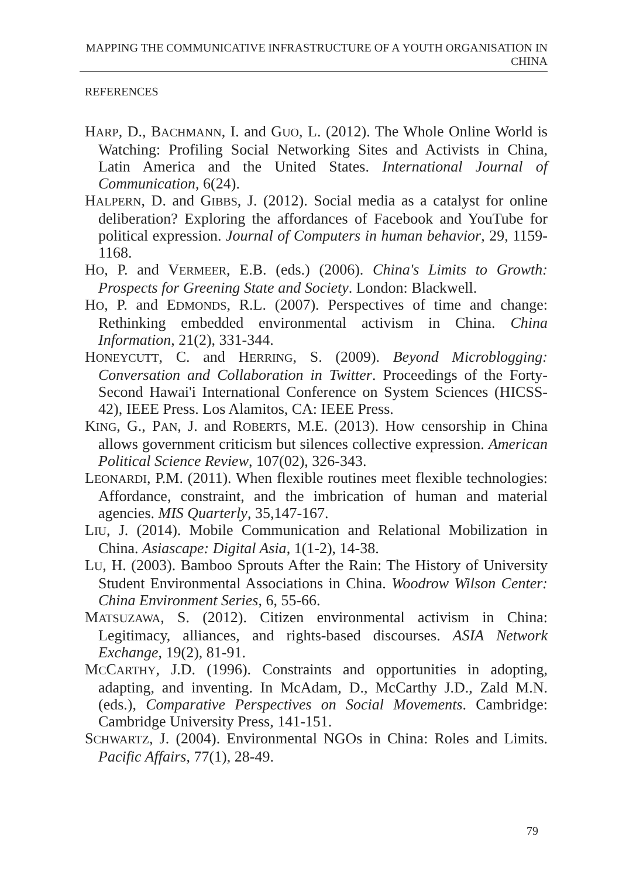MAPPING THE COMMUNICATIVE INFRASTRUCTURE OF A YOUTH ORGANISATION IN CHINA
REFERENCES
HARP, D., BACHMANN, I. and GUO, L. (2012). The Whole Online World is Watching: Profiling Social Networking Sites and Activists in China, Latin America and the United States. International Journal of Communication, 6(24).
HALPERN, D. and GIBBS, J. (2012). Social media as a catalyst for online deliberation? Exploring the affordances of Facebook and YouTube for political expression. Journal of Computers in human behavior, 29, 1159-1168.
HO, P. and VERMEER, E.B. (eds.) (2006). China's Limits to Growth: Prospects for Greening State and Society. London: Blackwell.
HO, P. and EDMONDS, R.L. (2007). Perspectives of time and change: Rethinking embedded environmental activism in China. China Information, 21(2), 331-344.
HONEYCUTT, C. and HERRING, S. (2009). Beyond Microblogging: Conversation and Collaboration in Twitter. Proceedings of the Forty-Second Hawai'i International Conference on System Sciences (HICSS-42), IEEE Press. Los Alamitos, CA: IEEE Press.
KING, G., PAN, J. and ROBERTS, M.E. (2013). How censorship in China allows government criticism but silences collective expression. American Political Science Review, 107(02), 326-343.
LEONARDI, P.M. (2011). When flexible routines meet flexible technologies: Affordance, constraint, and the imbrication of human and material agencies. MIS Quarterly, 35,147-167.
LIU, J. (2014). Mobile Communication and Relational Mobilization in China. Asiascape: Digital Asia, 1(1-2), 14-38.
LU, H. (2003). Bamboo Sprouts After the Rain: The History of University Student Environmental Associations in China. Woodrow Wilson Center: China Environment Series, 6, 55-66.
MATSUZAWA, S. (2012). Citizen environmental activism in China: Legitimacy, alliances, and rights-based discourses. ASIA Network Exchange, 19(2), 81-91.
MCCARTHY, J.D. (1996). Constraints and opportunities in adopting, adapting, and inventing. In McAdam, D., McCarthy J.D., Zald M.N. (eds.), Comparative Perspectives on Social Movements. Cambridge: Cambridge University Press, 141-151.
SCHWARTZ, J. (2004). Environmental NGOs in China: Roles and Limits. Pacific Affairs, 77(1), 28-49.
79